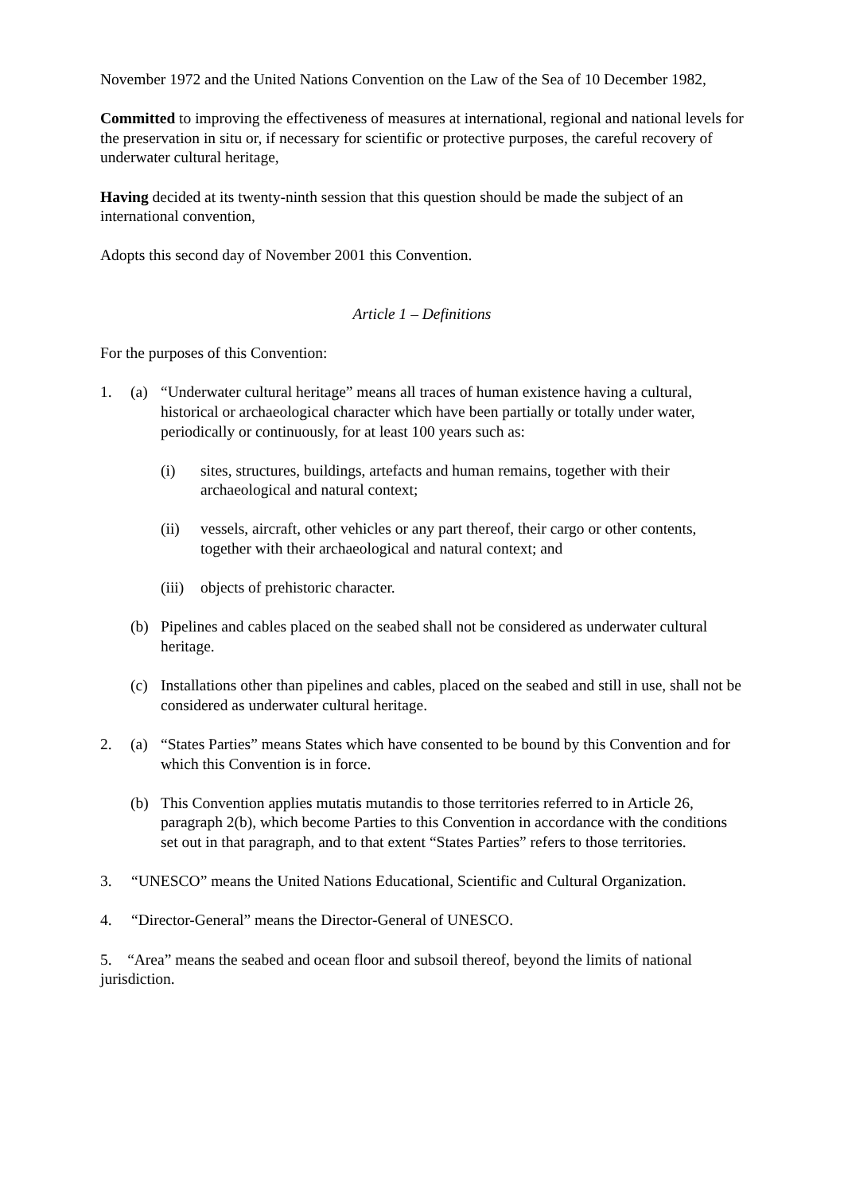November 1972 and the United Nations Convention on the Law of the Sea of 10 December 1982,
Committed to improving the effectiveness of measures at international, regional and national levels for the preservation in situ or, if necessary for scientific or protective purposes, the careful recovery of underwater cultural heritage,
Having decided at its twenty-ninth session that this question should be made the subject of an international convention,
Adopts this second day of November 2001 this Convention.
Article 1 – Definitions
For the purposes of this Convention:
1. (a) “Underwater cultural heritage” means all traces of human existence having a cultural, historical or archaeological character which have been partially or totally under water, periodically or continuously, for at least 100 years such as:
(i) sites, structures, buildings, artefacts and human remains, together with their archaeological and natural context;
(ii) vessels, aircraft, other vehicles or any part thereof, their cargo or other contents, together with their archaeological and natural context; and
(iii) objects of prehistoric character.
(b) Pipelines and cables placed on the seabed shall not be considered as underwater cultural heritage.
(c) Installations other than pipelines and cables, placed on the seabed and still in use, shall not be considered as underwater cultural heritage.
2. (a) “States Parties” means States which have consented to be bound by this Convention and for which this Convention is in force.
(b) This Convention applies mutatis mutandis to those territories referred to in Article 26, paragraph 2(b), which become Parties to this Convention in accordance with the conditions set out in that paragraph, and to that extent “States Parties” refers to those territories.
3. “UNESCO” means the United Nations Educational, Scientific and Cultural Organization.
4. “Director-General” means the Director-General of UNESCO.
5. “Area” means the seabed and ocean floor and subsoil thereof, beyond the limits of national jurisdiction.